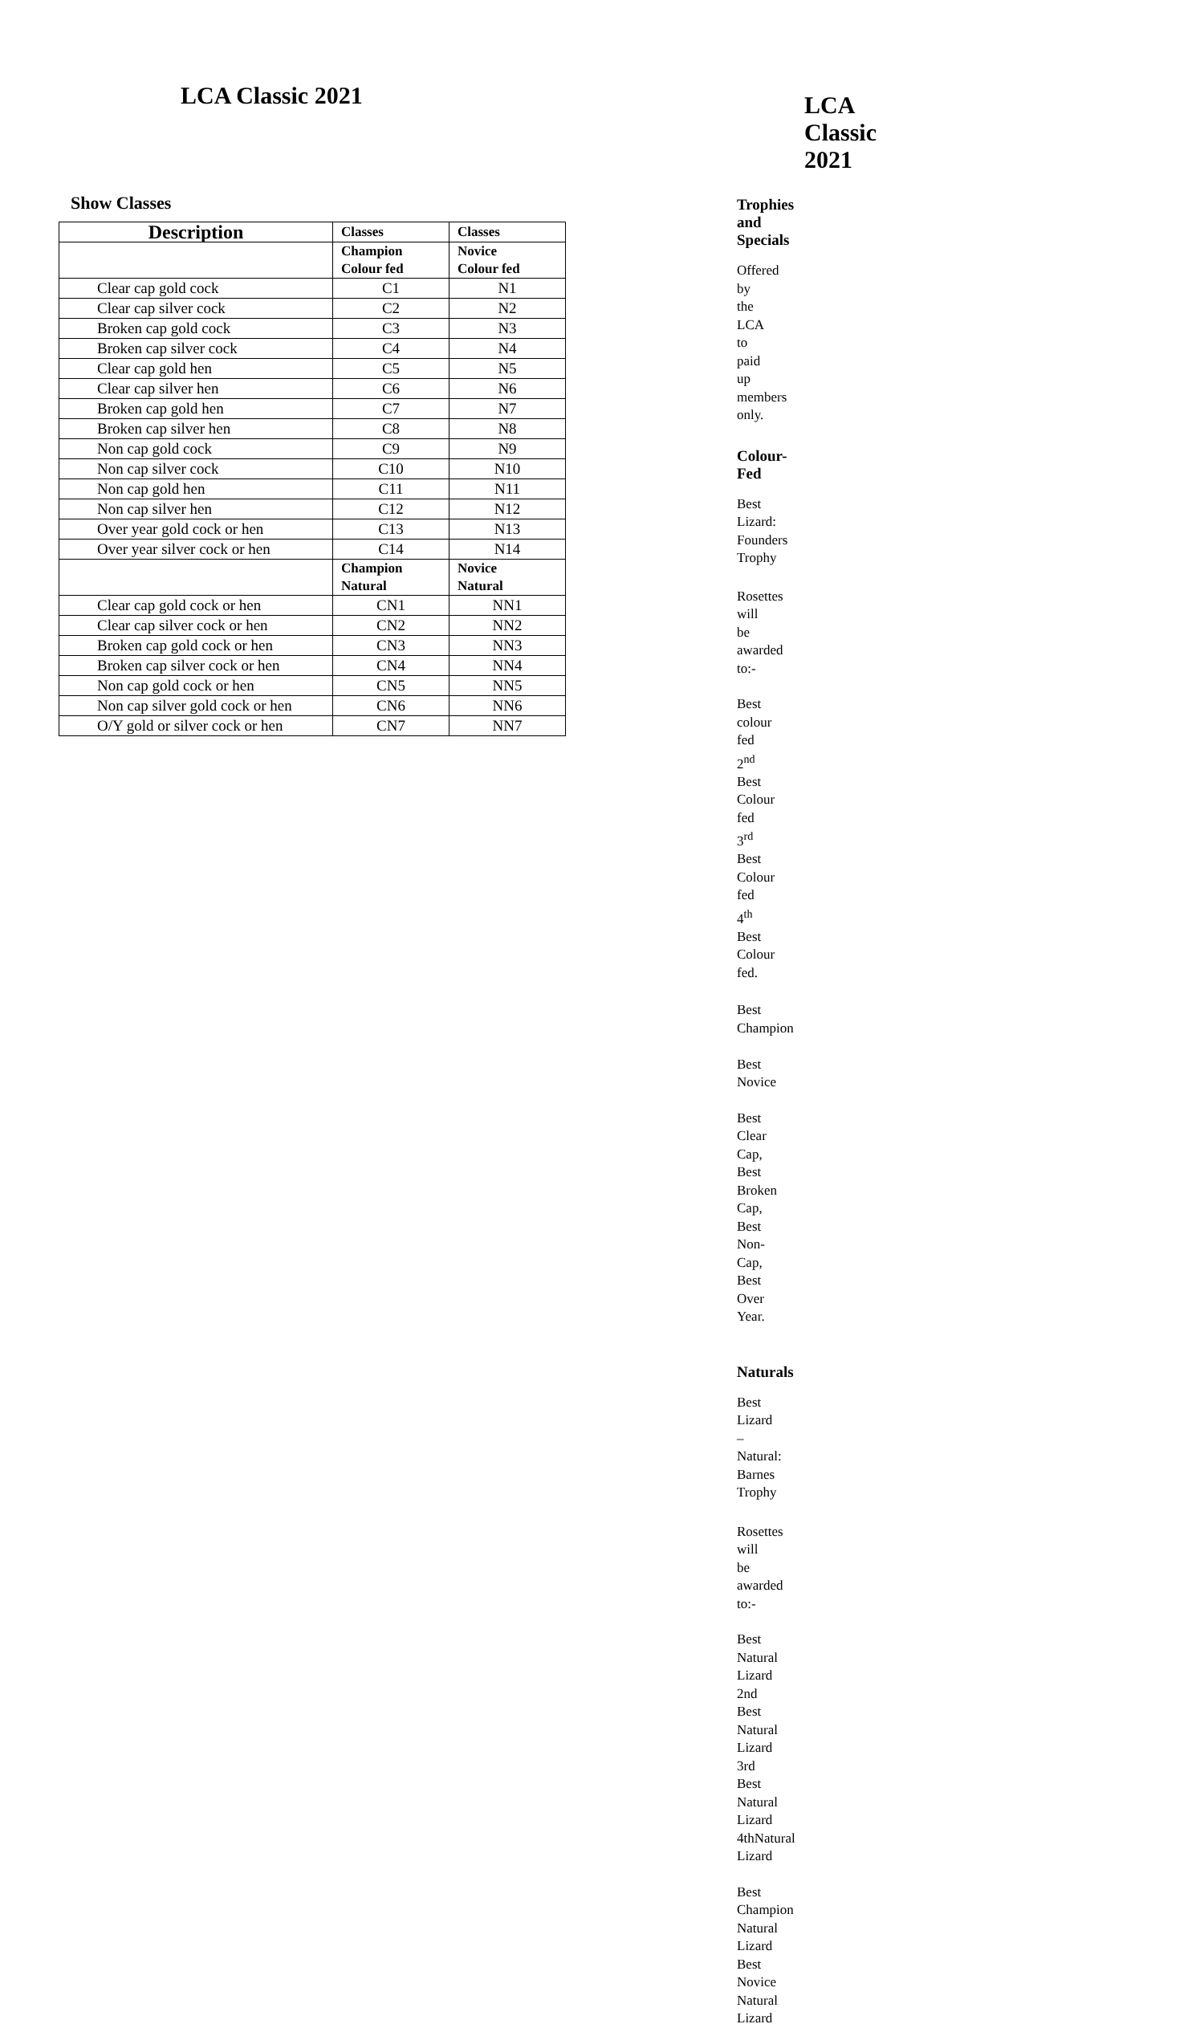LCA Classic 2021
Show Classes
| Description | Classes | Classes |
| --- | --- | --- |
| | Champion Colour fed | Novice Colour fed |
| Clear cap gold cock | C1 | N1 |
| Clear cap silver cock | C2 | N2 |
| Broken cap gold cock | C3 | N3 |
| Broken cap silver cock | C4 | N4 |
| Clear cap gold hen | C5 | N5 |
| Clear cap silver hen | C6 | N6 |
| Broken cap gold hen | C7 | N7 |
| Broken cap silver hen | C8 | N8 |
| Non cap gold cock | C9 | N9 |
| Non cap silver cock | C10 | N10 |
| Non cap gold hen | C11 | N11 |
| Non cap silver hen | C12 | N12 |
| Over year gold cock or hen | C13 | N13 |
| Over year silver cock or hen | C14 | N14 |
| | Champion Natural | Novice Natural |
| Clear cap gold cock or hen | CN1 | NN1 |
| Clear cap silver cock or hen | CN2 | NN2 |
| Broken cap gold cock or hen | CN3 | NN3 |
| Broken cap silver cock or hen | CN4 | NN4 |
| Non cap gold cock or hen | CN5 | NN5 |
| Non cap silver gold cock or hen | CN6 | NN6 |
| O/Y gold or silver cock or hen | CN7 | NN7 |
LCA Classic 2021
Trophies and Specials
Offered by the LCA to paid up members only.
Colour-Fed
Best Lizard: Founders Trophy
Rosettes will be awarded to:-
Best colour fed
2<sup>nd</sup> Best Colour fed
3<sup>rd</sup> Best Colour fed
4<sup>th</sup> Best Colour fed.
Best Champion Best Novice
Best Clear Cap,
Best Broken Cap,
Best Non-Cap,
Best Over Year.
Naturals
Best Lizard – Natural: Barnes Trophy
Rosettes will be awarded to:-
Best Natural Lizard
2nd Best Natural Lizard
3rd Best Natural Lizard
4thNatural Lizard
Best Champion Natural Lizard
Best Novice Natural Lizard